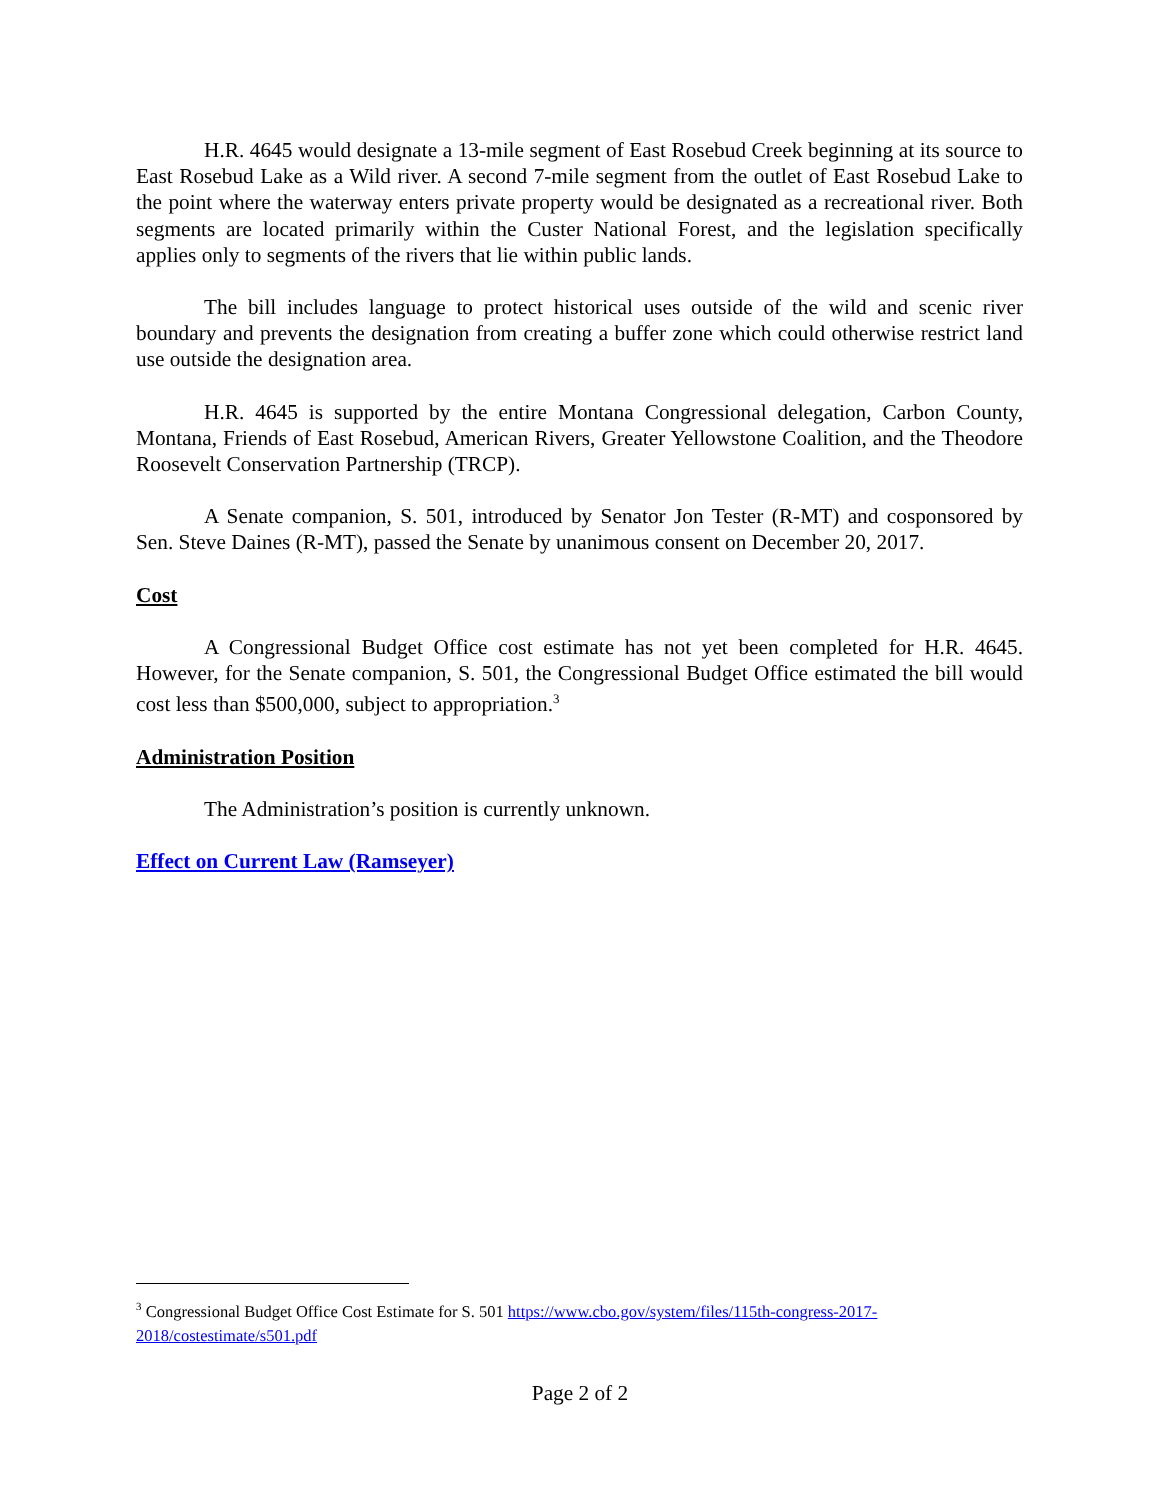H.R. 4645 would designate a 13-mile segment of East Rosebud Creek beginning at its source to East Rosebud Lake as a Wild river. A second 7-mile segment from the outlet of East Rosebud Lake to the point where the waterway enters private property would be designated as a recreational river. Both segments are located primarily within the Custer National Forest, and the legislation specifically applies only to segments of the rivers that lie within public lands.
The bill includes language to protect historical uses outside of the wild and scenic river boundary and prevents the designation from creating a buffer zone which could otherwise restrict land use outside the designation area.
H.R. 4645 is supported by the entire Montana Congressional delegation, Carbon County, Montana, Friends of East Rosebud, American Rivers, Greater Yellowstone Coalition, and the Theodore Roosevelt Conservation Partnership (TRCP).
A Senate companion, S. 501, introduced by Senator Jon Tester (R-MT) and cosponsored by Sen. Steve Daines (R-MT), passed the Senate by unanimous consent on December 20, 2017.
Cost
A Congressional Budget Office cost estimate has not yet been completed for H.R. 4645. However, for the Senate companion, S. 501, the Congressional Budget Office estimated the bill would cost less than $500,000, subject to appropriation.<sup>3</sup>
Administration Position
The Administration’s position is currently unknown.
Effect on Current Law (Ramseyer)
<sup>3</sup> Congressional Budget Office Cost Estimate for S. 501 https://www.cbo.gov/system/files/115th-congress-2017-2018/costestimate/s501.pdf
Page 2 of 2